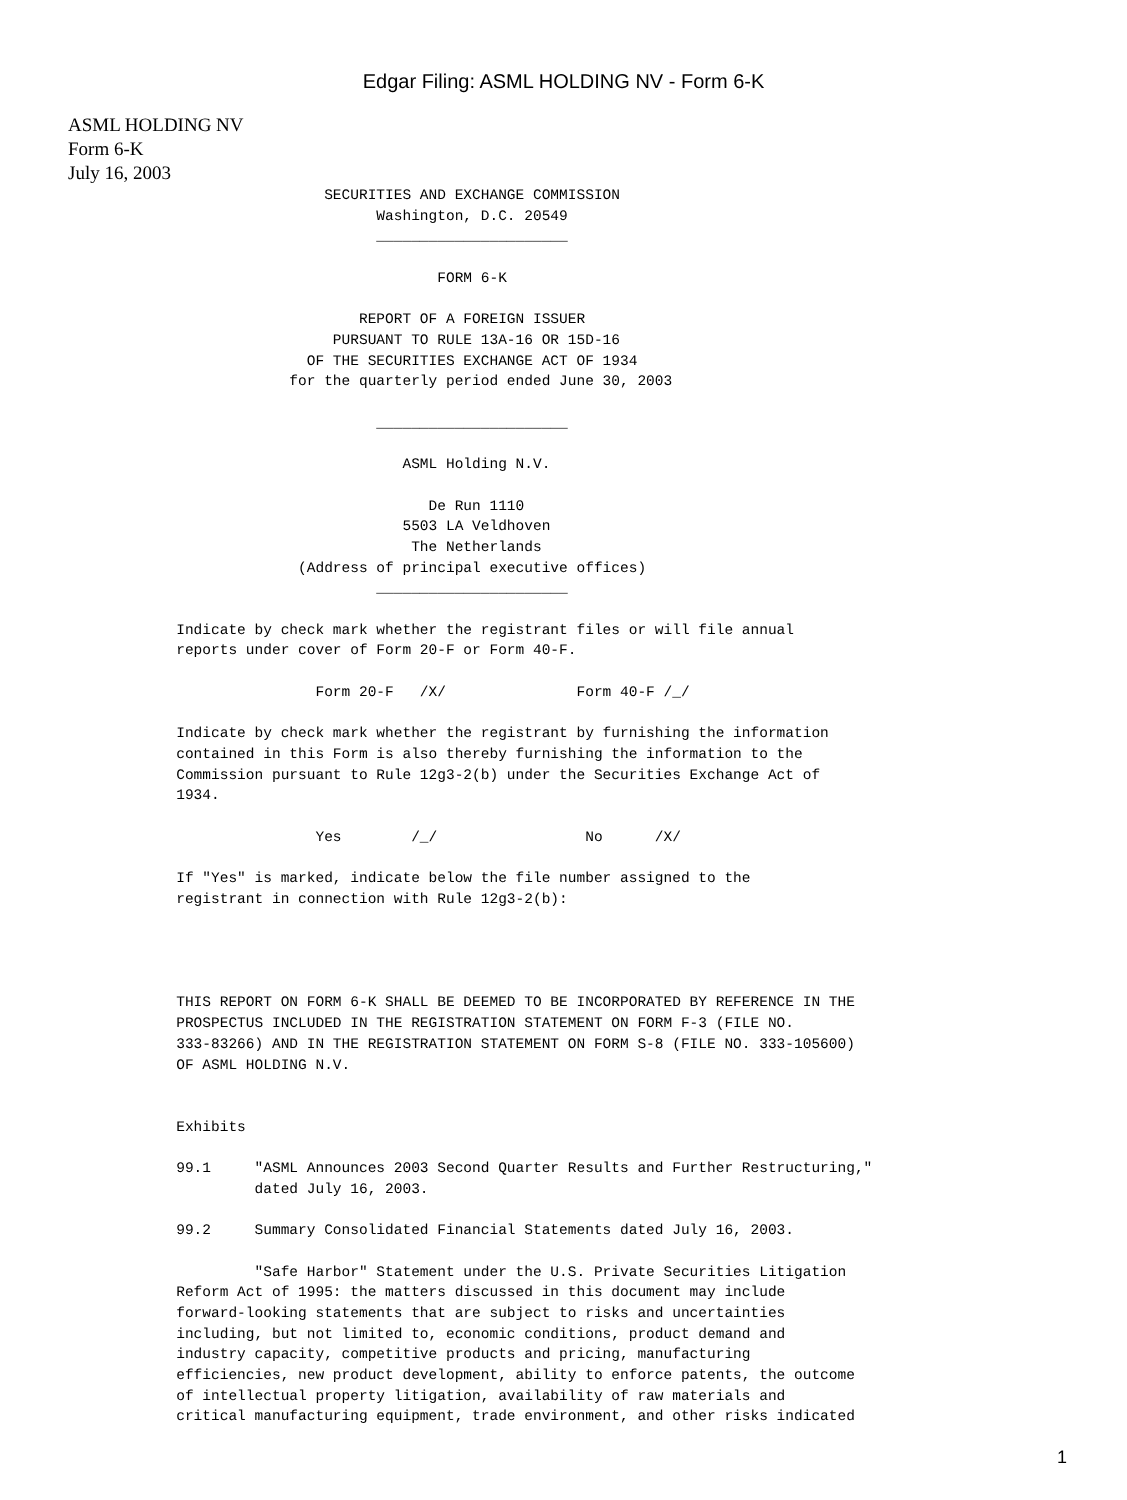Edgar Filing: ASML HOLDING NV - Form 6-K
ASML HOLDING NV
Form 6-K
July 16, 2003
                       SECURITIES AND EXCHANGE COMMISSION
                             Washington, D.C. 20549
                             ______________________

                                    FORM 6-K

                           REPORT OF A FOREIGN ISSUER
                        PURSUANT TO RULE 13A-16 OR 15D-16
                     OF THE SECURITIES EXCHANGE ACT OF 1934
                   for the quarterly period ended June 30, 2003

                             ______________________

                                ASML Holding N.V.

                                   De Run 1110
                                5503 LA Veldhoven
                                 The Netherlands
                    (Address of principal executive offices)
                             ______________________

      Indicate by check mark whether the registrant files or will file annual
      reports under cover of Form 20-F or Form 40-F.

                      Form 20-F   /X/               Form 40-F /_/

      Indicate by check mark whether the registrant by furnishing the information
      contained in this Form is also thereby furnishing the information to the
      Commission pursuant to Rule 12g3-2(b) under the Securities Exchange Act of
      1934.

                      Yes        /_/                 No      /X/

      If "Yes" is marked, indicate below the file number assigned to the
      registrant in connection with Rule 12g3-2(b):




      THIS REPORT ON FORM 6-K SHALL BE DEEMED TO BE INCORPORATED BY REFERENCE IN THE
      PROSPECTUS INCLUDED IN THE REGISTRATION STATEMENT ON FORM F-3 (FILE NO.
      333-83266) AND IN THE REGISTRATION STATEMENT ON FORM S-8 (FILE NO. 333-105600)
      OF ASML HOLDING N.V.


      Exhibits

      99.1     "ASML Announces 2003 Second Quarter Results and Further Restructuring,"
               dated July 16, 2003.

      99.2     Summary Consolidated Financial Statements dated July 16, 2003.

               "Safe Harbor" Statement under the U.S. Private Securities Litigation
      Reform Act of 1995: the matters discussed in this document may include
      forward-looking statements that are subject to risks and uncertainties
      including, but not limited to, economic conditions, product demand and
      industry capacity, competitive products and pricing, manufacturing
      efficiencies, new product development, ability to enforce patents, the outcome
      of intellectual property litigation, availability of raw materials and
      critical manufacturing equipment, trade environment, and other risks indicated
1